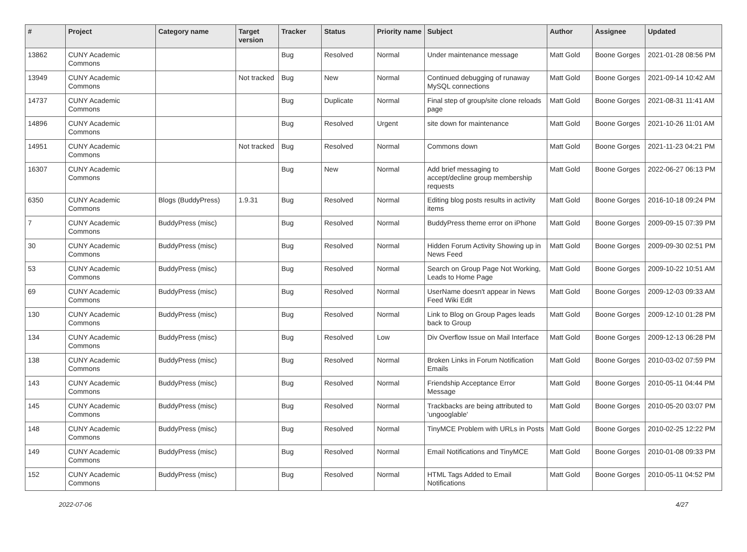| # | Project | Category name | Target version | Tracker | Status | Priority name | Subject | Author | Assignee | Updated |
| --- | --- | --- | --- | --- | --- | --- | --- | --- | --- | --- |
| 13862 | CUNY Academic Commons | | | Bug | Resolved | Normal | Under maintenance message | Matt Gold | Boone Gorges | 2021-01-28 08:56 PM |
| 13949 | CUNY Academic Commons | | Not tracked | Bug | New | Normal | Continued debugging of runaway MySQL connections | Matt Gold | Boone Gorges | 2021-09-14 10:42 AM |
| 14737 | CUNY Academic Commons | | | Bug | Duplicate | Normal | Final step of group/site clone reloads page | Matt Gold | Boone Gorges | 2021-08-31 11:41 AM |
| 14896 | CUNY Academic Commons | | | Bug | Resolved | Urgent | site down for maintenance | Matt Gold | Boone Gorges | 2021-10-26 11:01 AM |
| 14951 | CUNY Academic Commons | | Not tracked | Bug | Resolved | Normal | Commons down | Matt Gold | Boone Gorges | 2021-11-23 04:21 PM |
| 16307 | CUNY Academic Commons | | | Bug | New | Normal | Add brief messaging to accept/decline group membership requests | Matt Gold | Boone Gorges | 2022-06-27 06:13 PM |
| 6350 | CUNY Academic Commons | Blogs (BuddyPress) | 1.9.31 | Bug | Resolved | Normal | Editing blog posts results in activity items | Matt Gold | Boone Gorges | 2016-10-18 09:24 PM |
| 7 | CUNY Academic Commons | BuddyPress (misc) | | Bug | Resolved | Normal | BuddyPress theme error on iPhone | Matt Gold | Boone Gorges | 2009-09-15 07:39 PM |
| 30 | CUNY Academic Commons | BuddyPress (misc) | | Bug | Resolved | Normal | Hidden Forum Activity Showing up in News Feed | Matt Gold | Boone Gorges | 2009-09-30 02:51 PM |
| 53 | CUNY Academic Commons | BuddyPress (misc) | | Bug | Resolved | Normal | Search on Group Page Not Working, Leads to Home Page | Matt Gold | Boone Gorges | 2009-10-22 10:51 AM |
| 69 | CUNY Academic Commons | BuddyPress (misc) | | Bug | Resolved | Normal | UserName doesn't appear in News Feed Wiki Edit | Matt Gold | Boone Gorges | 2009-12-03 09:33 AM |
| 130 | CUNY Academic Commons | BuddyPress (misc) | | Bug | Resolved | Normal | Link to Blog on Group Pages leads back to Group | Matt Gold | Boone Gorges | 2009-12-10 01:28 PM |
| 134 | CUNY Academic Commons | BuddyPress (misc) | | Bug | Resolved | Low | Div Overflow Issue on Mail Interface | Matt Gold | Boone Gorges | 2009-12-13 06:28 PM |
| 138 | CUNY Academic Commons | BuddyPress (misc) | | Bug | Resolved | Normal | Broken Links in Forum Notification Emails | Matt Gold | Boone Gorges | 2010-03-02 07:59 PM |
| 143 | CUNY Academic Commons | BuddyPress (misc) | | Bug | Resolved | Normal | Friendship Acceptance Error Message | Matt Gold | Boone Gorges | 2010-05-11 04:44 PM |
| 145 | CUNY Academic Commons | BuddyPress (misc) | | Bug | Resolved | Normal | Trackbacks are being attributed to 'ungooglable' | Matt Gold | Boone Gorges | 2010-05-20 03:07 PM |
| 148 | CUNY Academic Commons | BuddyPress (misc) | | Bug | Resolved | Normal | TinyMCE Problem with URLs in Posts | Matt Gold | Boone Gorges | 2010-02-25 12:22 PM |
| 149 | CUNY Academic Commons | BuddyPress (misc) | | Bug | Resolved | Normal | Email Notifications and TinyMCE | Matt Gold | Boone Gorges | 2010-01-08 09:33 PM |
| 152 | CUNY Academic Commons | BuddyPress (misc) | | Bug | Resolved | Normal | HTML Tags Added to Email Notifications | Matt Gold | Boone Gorges | 2010-05-11 04:52 PM |
2022-07-06 4/27